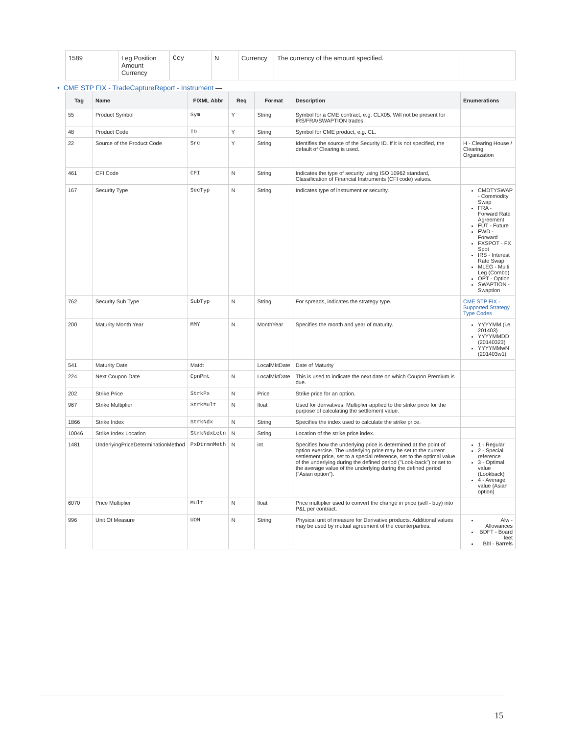| 1589 | Leg Position Amount Currency | Ccy | N | Currency | The currency of the amount specified. | |
• CME STP FIX - TradeCaptureReport - Instrument —
| Tag | Name | FIXML Abbr | Req | Format | Description | Enumerations |
| --- | --- | --- | --- | --- | --- | --- |
| 55 | Product Symbol | Sym | Y | String | Symbol for a CME contract, e.g. CLX05. Will not be present for IRS/FRA/SWAPTION trades. | |
| 48 | Product Code | ID | Y | String | Symbol for CME product, e.g. CL. | |
| 22 | Source of the Product Code | Src | Y | String | Identifies the source of the Security ID. If it is not specified, the default of Clearing is used. | H - Clearing House / Clearing Organization |
| 461 | CFI Code | CFI | N | String | Indicates the type of security using ISO 10962 standard, Classification of Financial Instruments (CFI code) values. | |
| 167 | Security Type | SecTyp | N | String | Indicates type of instrument or security. | CMDTYSWAP - Commodity Swap FRA - Forward Rate Agreement FUT - Future FWD - Forward FXSPOT - FX Spot IRS - Interest Rate Swap MLEG - Multi Leg (Combo) OPT - Option SWAPTION - Swaption |
| 762 | Security Sub Type | SubTyp | N | String | For spreads, indicates the strategy type. | CME STP FIX - Supported Strategy Type Codes |
| 200 | Maturity Month Year | MMY | N | MonthYear | Specifies the month and year of maturity. | YYYYMM (i.e. 201403) YYYYMMDD (20140323) YYYYMMwN (201403w1) |
| 541 | Maturity Date | Matdt | | LocalMktDate | Date of Maturity | |
| 224 | Next Coupon Date | CpnPmt | N | LocalMktDate | This is used to indicate the next date on which Coupon Premium is due. | |
| 202 | Strike Price | StrkPx | N | Price | Strike price for an option. | |
| 967 | Strike Multiplier | StrkMult | N | float | Used for derivatives. Multiplier applied to the strike price for the purpose of calculating the settlement value. | |
| 1866 | Strike Index | StrkNdx | N | String | Specifies the index used to calculate the strike price. | |
| 10046 | Strike Index Location | StrkNdxLctn | N | String | Location of the strike price index. | |
| 1481 | UnderlyingPriceDeterminationMethod | PxDtrmnMeth | N | int | Specifies how the underlying price is determined at the point of option exercise. The underlying price may be set to the current settlement price, set to a special reference, set to the optimal value of the underlying during the defined period ("Look-back") or set to the average value of the underlying during the defined period ("Asian option"). | 1 - Regular 2 - Special reference 3 - Optimal value (Lookback) 4 - Average value (Asian option) |
| 6070 | Price Multiplier | Mult | N | float | Price multiplier used to convert the change in price (sell - buy) into P&L per contract. | |
| 996 | Unit Of Measure | UOM | N | String | Physical unit of measure for Derivative products. Additional values may be used by mutual agreement of the counterparties. | Alw - Allowances BDFT - Board feet Bbl - Barrels |
15